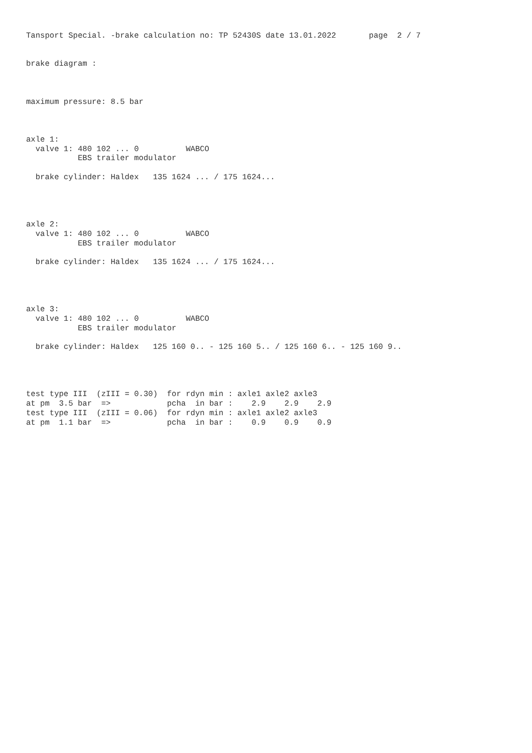Tansport Special. -brake calculation no: TP 52430S date 13.01.2022       page  2 / 7


brake diagram :



maximum pressure: 8.5 bar



axle 1:
  valve 1: 480 102 ... 0          WABCO
           EBS trailer modulator

  brake cylinder: Haldex   135 1624 ... / 175 1624...




axle 2:
  valve 1: 480 102 ... 0          WABCO
           EBS trailer modulator

  brake cylinder: Haldex   135 1624 ... / 175 1624...




axle 3:
  valve 1: 480 102 ... 0          WABCO
           EBS trailer modulator

  brake cylinder: Haldex   125 160 0.. - 125 160 5.. / 125 160 6.. - 125 160 9..




test type III  (zIII = 0.30)  for rdyn min : axle1 axle2 axle3
at pm  3.5 bar  =>            pcha  in bar :    2.9    2.9    2.9
test type III  (zIII = 0.06)  for rdyn min : axle1 axle2 axle3
at pm  1.1 bar  =>            pcha  in bar :    0.9    0.9    0.9